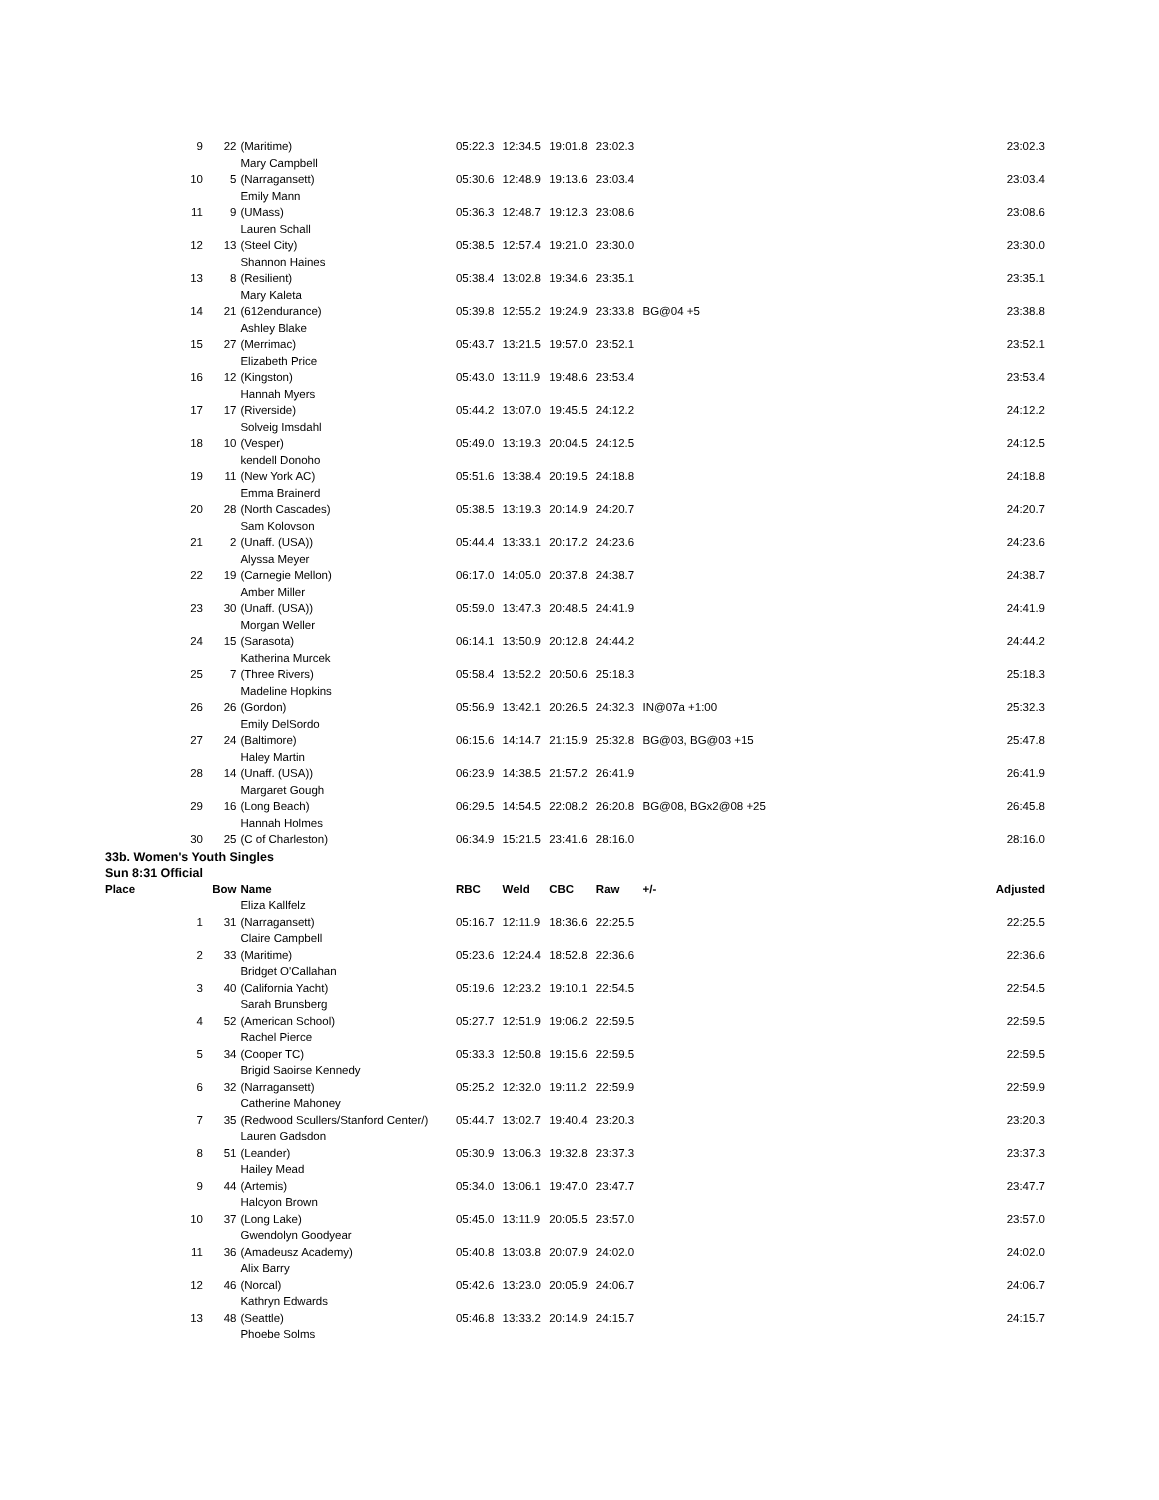| | 9 | 22 | (Maritime) | 05:22.3 | 12:34.5 | 19:01.8 | 23:02.3 | | 23:02.3 |
| | | | Mary Campbell | | | | | | |
| | 10 | 5 | (Narragansett) | 05:30.6 | 12:48.9 | 19:13.6 | 23:03.4 | | 23:03.4 |
| | | | Emily Mann | | | | | | |
| | 11 | 9 | (UMass) | 05:36.3 | 12:48.7 | 19:12.3 | 23:08.6 | | 23:08.6 |
| | | | Lauren Schall | | | | | | |
| | 12 | 13 | (Steel City) | 05:38.5 | 12:57.4 | 19:21.0 | 23:30.0 | | 23:30.0 |
| | | | Shannon Haines | | | | | | |
| | 13 | 8 | (Resilient) | 05:38.4 | 13:02.8 | 19:34.6 | 23:35.1 | | 23:35.1 |
| | | | Mary Kaleta | | | | | | |
| | 14 | 21 | (612endurance) | 05:39.8 | 12:55.2 | 19:24.9 | 23:33.8 | BG@04 +5 | 23:38.8 |
| | | | Ashley Blake | | | | | | |
| | 15 | 27 | (Merrimac) | 05:43.7 | 13:21.5 | 19:57.0 | 23:52.1 | | 23:52.1 |
| | | | Elizabeth Price | | | | | | |
| | 16 | 12 | (Kingston) | 05:43.0 | 13:11.9 | 19:48.6 | 23:53.4 | | 23:53.4 |
| | | | Hannah Myers | | | | | | |
| | 17 | 17 | (Riverside) | 05:44.2 | 13:07.0 | 19:45.5 | 24:12.2 | | 24:12.2 |
| | | | Solveig Imsdahl | | | | | | |
| | 18 | 10 | (Vesper) | 05:49.0 | 13:19.3 | 20:04.5 | 24:12.5 | | 24:12.5 |
| | | | kendell Donoho | | | | | | |
| | 19 | 11 | (New York AC) | 05:51.6 | 13:38.4 | 20:19.5 | 24:18.8 | | 24:18.8 |
| | | | Emma Brainerd | | | | | | |
| | 20 | 28 | (North Cascades) | 05:38.5 | 13:19.3 | 20:14.9 | 24:20.7 | | 24:20.7 |
| | | | Sam Kolovson | | | | | | |
| | 21 | 2 | (Unaff. (USA)) | 05:44.4 | 13:33.1 | 20:17.2 | 24:23.6 | | 24:23.6 |
| | | | Alyssa Meyer | | | | | | |
| | 22 | 19 | (Carnegie Mellon) | 06:17.0 | 14:05.0 | 20:37.8 | 24:38.7 | | 24:38.7 |
| | | | Amber Miller | | | | | | |
| | 23 | 30 | (Unaff. (USA)) | 05:59.0 | 13:47.3 | 20:48.5 | 24:41.9 | | 24:41.9 |
| | | | Morgan Weller | | | | | | |
| | 24 | 15 | (Sarasota) | 06:14.1 | 13:50.9 | 20:12.8 | 24:44.2 | | 24:44.2 |
| | | | Katherina Murcek | | | | | | |
| | 25 | 7 | (Three Rivers) | 05:58.4 | 13:52.2 | 20:50.6 | 25:18.3 | | 25:18.3 |
| | | | Madeline Hopkins | | | | | | |
| | 26 | 26 | (Gordon) | 05:56.9 | 13:42.1 | 20:26.5 | 24:32.3 | IN@07a +1:00 | 25:32.3 |
| | | | Emily DelSordo | | | | | | |
| | 27 | 24 | (Baltimore) | 06:15.6 | 14:14.7 | 21:15.9 | 25:32.8 | BG@03, BG@03 +15 | 25:47.8 |
| | | | Haley Martin | | | | | | |
| | 28 | 14 | (Unaff. (USA)) | 06:23.9 | 14:38.5 | 21:57.2 | 26:41.9 | | 26:41.9 |
| | | | Margaret Gough | | | | | | |
| | 29 | 16 | (Long Beach) | 06:29.5 | 14:54.5 | 22:08.2 | 26:20.8 | BG@08, BGx2@08 +25 | 26:45.8 |
| | | | Hannah Holmes | | | | | | |
| | 30 | 25 | (C of Charleston) | 06:34.9 | 15:21.5 | 23:41.6 | 28:16.0 | | 28:16.0 |
| 33b. Women's Youth Singles | | | | | | | | | |
| Sun 8:31 Official | | | | | | | | | |
| Place | | Bow | Name | RBC | Weld | CBC | Raw | +/- | Adjusted |
| | | | Eliza Kallfelz | | | | | | |
| | 1 | 31 | (Narragansett) | 05:16.7 | 12:11.9 | 18:36.6 | 22:25.5 | | 22:25.5 |
| | | | Claire Campbell | | | | | | |
| | 2 | 33 | (Maritime) | 05:23.6 | 12:24.4 | 18:52.8 | 22:36.6 | | 22:36.6 |
| | | | Bridget O'Callahan | | | | | | |
| | 3 | 40 | (California Yacht) | 05:19.6 | 12:23.2 | 19:10.1 | 22:54.5 | | 22:54.5 |
| | | | Sarah Brunsberg | | | | | | |
| | 4 | 52 | (American School) | 05:27.7 | 12:51.9 | 19:06.2 | 22:59.5 | | 22:59.5 |
| | | | Rachel Pierce | | | | | | |
| | 5 | 34 | (Cooper TC) | 05:33.3 | 12:50.8 | 19:15.6 | 22:59.5 | | 22:59.5 |
| | | | Brigid Saoirse Kennedy | | | | | | |
| | 6 | 32 | (Narragansett) | 05:25.2 | 12:32.0 | 19:11.2 | 22:59.9 | | 22:59.9 |
| | | | Catherine Mahoney | | | | | | |
| | 7 | 35 | (Redwood Scullers/Stanford Center/) | 05:44.7 | 13:02.7 | 19:40.4 | 23:20.3 | | 23:20.3 |
| | | | Lauren Gadsdon | | | | | | |
| | 8 | 51 | (Leander) | 05:30.9 | 13:06.3 | 19:32.8 | 23:37.3 | | 23:37.3 |
| | | | Hailey Mead | | | | | | |
| | 9 | 44 | (Artemis) | 05:34.0 | 13:06.1 | 19:47.0 | 23:47.7 | | 23:47.7 |
| | | | Halcyon Brown | | | | | | |
| | 10 | 37 | (Long Lake) | 05:45.0 | 13:11.9 | 20:05.5 | 23:57.0 | | 23:57.0 |
| | | | Gwendolyn Goodyear | | | | | | |
| | 11 | 36 | (Amadeusz Academy) | 05:40.8 | 13:03.8 | 20:07.9 | 24:02.0 | | 24:02.0 |
| | | | Alix Barry | | | | | | |
| | 12 | 46 | (Norcal) | 05:42.6 | 13:23.0 | 20:05.9 | 24:06.7 | | 24:06.7 |
| | | | Kathryn Edwards | | | | | | |
| | 13 | 48 | (Seattle) | 05:46.8 | 13:33.2 | 20:14.9 | 24:15.7 | | 24:15.7 |
| | | | Phoebe Solms | | | | | | |